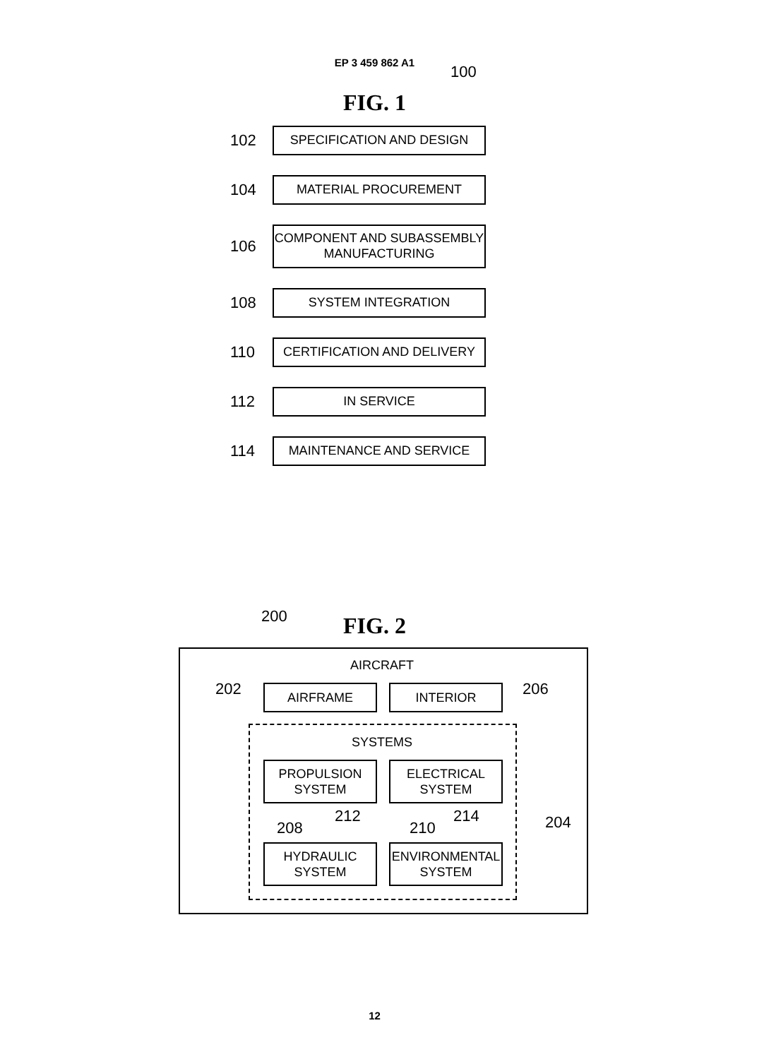EP 3 459 862 A1
FIG. 1
100
102
SPECIFICATION AND DESIGN
104
MATERIAL PROCUREMENT
106
COMPONENT AND SUBASSEMBLY
MANUFACTURING
108
SYSTEM INTEGRATION
110
CERTIFICATION AND DELIVERY
112
IN SERVICE
114
MAINTENANCE AND SERVICE
FIG. 2 200
AIRCRAFT
202 AIRFRAME INTERIOR 206
SYSTEMS
PROPULSION
SYSTEM
ELECTRICAL
SYSTEM
208
212
210
214 204
HYDRAULIC
SYSTEM
ENVIRONMENTAL
SYSTEM
12